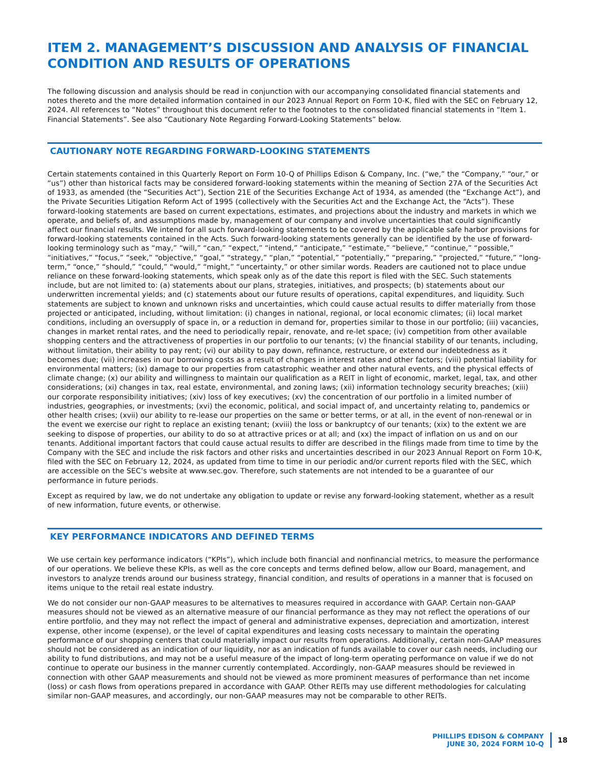ITEM 2. MANAGEMENT’S DISCUSSION AND ANALYSIS OF FINANCIAL CONDITION AND RESULTS OF OPERATIONS
The following discussion and analysis should be read in conjunction with our accompanying consolidated financial statements and notes thereto and the more detailed information contained in our 2023 Annual Report on Form 10-K, filed with the SEC on February 12, 2024. All references to “Notes” throughout this document refer to the footnotes to the consolidated financial statements in “Item 1. Financial Statements”. See also “Cautionary Note Regarding Forward-Looking Statements” below.
CAUTIONARY NOTE REGARDING FORWARD-LOOKING STATEMENTS
Certain statements contained in this Quarterly Report on Form 10-Q of Phillips Edison & Company, Inc. (“we,” the “Company,” “our,” or “us”) other than historical facts may be considered forward-looking statements within the meaning of Section 27A of the Securities Act of 1933, as amended (the “Securities Act”), Section 21E of the Securities Exchange Act of 1934, as amended (the “Exchange Act”), and the Private Securities Litigation Reform Act of 1995 (collectively with the Securities Act and the Exchange Act, the “Acts”). These forward-looking statements are based on current expectations, estimates, and projections about the industry and markets in which we operate, and beliefs of, and assumptions made by, management of our company and involve uncertainties that could significantly affect our financial results. We intend for all such forward-looking statements to be covered by the applicable safe harbor provisions for forward-looking statements contained in the Acts. Such forward-looking statements generally can be identified by the use of forward-looking terminology such as “may,” “will,” “can,” “expect,” “intend,” “anticipate,” “estimate,” “believe,” “continue,” “possible,” “initiatives,” “focus,” “seek,” “objective,” “goal,” “strategy,” “plan,” “potential,” “potentially,” “preparing,” “projected,” “future,” “long-term,” “once,” “should,” “could,” “would,” “might,” “uncertainty,” or other similar words. Readers are cautioned not to place undue reliance on these forward-looking statements, which speak only as of the date this report is filed with the SEC. Such statements include, but are not limited to: (a) statements about our plans, strategies, initiatives, and prospects; (b) statements about our underwritten incremental yields; and (c) statements about our future results of operations, capital expenditures, and liquidity. Such statements are subject to known and unknown risks and uncertainties, which could cause actual results to differ materially from those projected or anticipated, including, without limitation: (i) changes in national, regional, or local economic climates; (ii) local market conditions, including an oversupply of space in, or a reduction in demand for, properties similar to those in our portfolio; (iii) vacancies, changes in market rental rates, and the need to periodically repair, renovate, and re-let space; (iv) competition from other available shopping centers and the attractiveness of properties in our portfolio to our tenants; (v) the financial stability of our tenants, including, without limitation, their ability to pay rent; (vi) our ability to pay down, refinance, restructure, or extend our indebtedness as it becomes due; (vii) increases in our borrowing costs as a result of changes in interest rates and other factors; (viii) potential liability for environmental matters; (ix) damage to our properties from catastrophic weather and other natural events, and the physical effects of climate change; (x) our ability and willingness to maintain our qualification as a REIT in light of economic, market, legal, tax, and other considerations; (xi) changes in tax, real estate, environmental, and zoning laws; (xii) information technology security breaches; (xiii) our corporate responsibility initiatives; (xiv) loss of key executives; (xv) the concentration of our portfolio in a limited number of industries, geographies, or investments; (xvi) the economic, political, and social impact of, and uncertainty relating to, pandemics or other health crises; (xvii) our ability to re-lease our properties on the same or better terms, or at all, in the event of non-renewal or in the event we exercise our right to replace an existing tenant; (xviii) the loss or bankruptcy of our tenants; (xix) to the extent we are seeking to dispose of properties, our ability to do so at attractive prices or at all; and (xx) the impact of inflation on us and on our tenants. Additional important factors that could cause actual results to differ are described in the filings made from time to time by the Company with the SEC and include the risk factors and other risks and uncertainties described in our 2023 Annual Report on Form 10-K, filed with the SEC on February 12, 2024, as updated from time to time in our periodic and/or current reports filed with the SEC, which are accessible on the SEC’s website at www.sec.gov. Therefore, such statements are not intended to be a guarantee of our performance in future periods.
Except as required by law, we do not undertake any obligation to update or revise any forward-looking statement, whether as a result of new information, future events, or otherwise.
KEY PERFORMANCE INDICATORS AND DEFINED TERMS
We use certain key performance indicators (“KPIs”), which include both financial and nonfinancial metrics, to measure the performance of our operations. We believe these KPIs, as well as the core concepts and terms defined below, allow our Board, management, and investors to analyze trends around our business strategy, financial condition, and results of operations in a manner that is focused on items unique to the retail real estate industry.
We do not consider our non-GAAP measures to be alternatives to measures required in accordance with GAAP. Certain non-GAAP measures should not be viewed as an alternative measure of our financial performance as they may not reflect the operations of our entire portfolio, and they may not reflect the impact of general and administrative expenses, depreciation and amortization, interest expense, other income (expense), or the level of capital expenditures and leasing costs necessary to maintain the operating performance of our shopping centers that could materially impact our results from operations. Additionally, certain non-GAAP measures should not be considered as an indication of our liquidity, nor as an indication of funds available to cover our cash needs, including our ability to fund distributions, and may not be a useful measure of the impact of long-term operating performance on value if we do not continue to operate our business in the manner currently contemplated. Accordingly, non-GAAP measures should be reviewed in connection with other GAAP measurements and should not be viewed as more prominent measures of performance than net income (loss) or cash flows from operations prepared in accordance with GAAP. Other REITs may use different methodologies for calculating similar non-GAAP measures, and accordingly, our non-GAAP measures may not be comparable to other REITs.
PHILLIPS EDISON & COMPANY
JUNE 30, 2024 FORM 10-Q
18